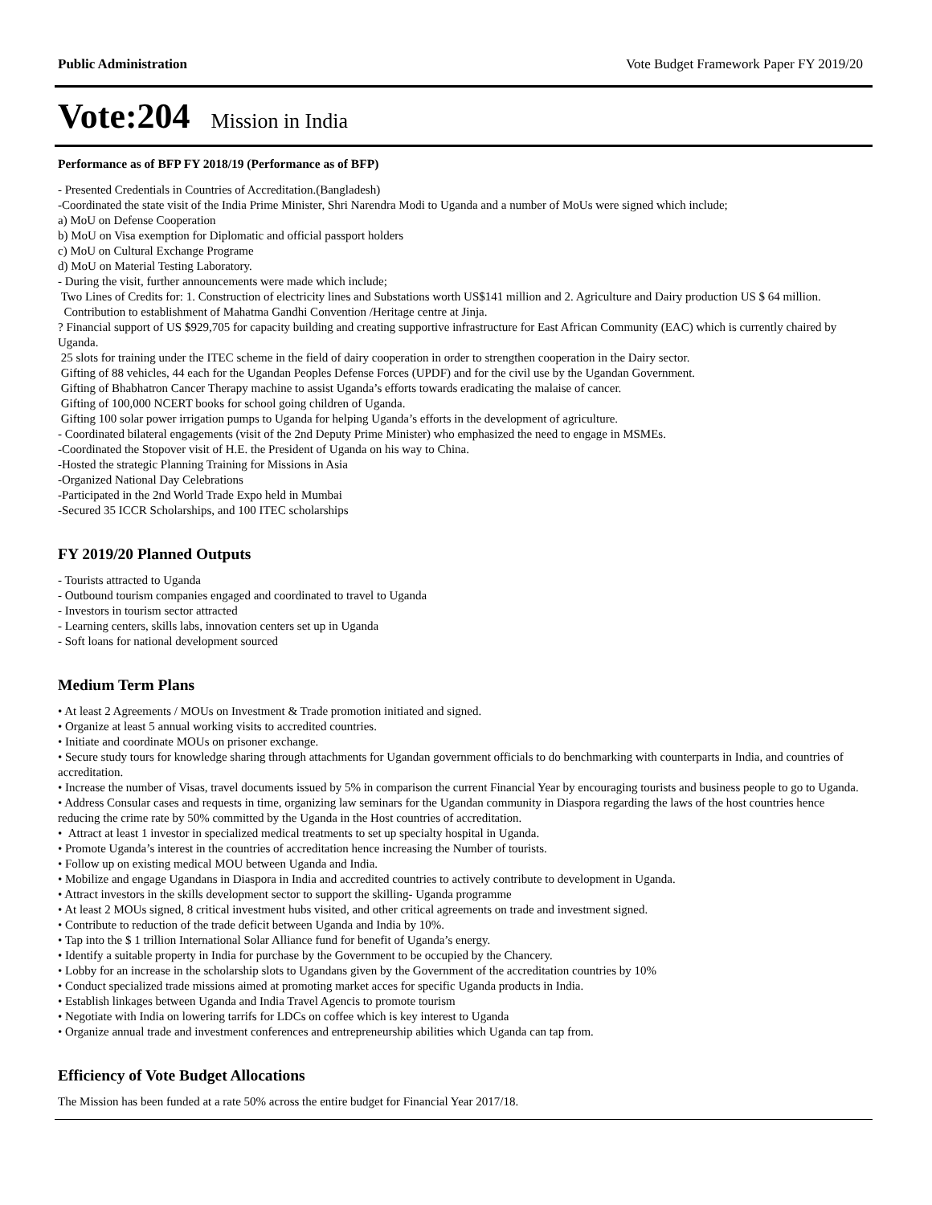Public Administration Vote Budget Framework Paper FY 2019/20
Vote:204 Mission in India
Performance as of BFP FY 2018/19 (Performance as of BFP)
- Presented Credentials in Countries of Accreditation.(Bangladesh)
-Coordinated the state visit of the India Prime Minister, Shri Narendra Modi to Uganda and a number of MoUs were signed which include;
a) MoU on Defense Cooperation
b) MoU on Visa exemption for Diplomatic and official passport holders
c) MoU on Cultural Exchange Programe
d) MoU on Material Testing Laboratory.
- During the visit, further announcements were made which include;
Two Lines of Credits for: 1. Construction of electricity lines and Substations worth US$141 million and 2. Agriculture and Dairy production US $ 64 million.
Contribution to establishment of Mahatma Gandhi Convention /Heritage centre at Jinja.
? Financial support of US $929,705 for capacity building and creating supportive infrastructure for East African Community (EAC) which is currently chaired by Uganda.
25 slots for training under the ITEC scheme in the field of dairy cooperation in order to strengthen cooperation in the Dairy sector.
Gifting of 88 vehicles, 44 each for the Ugandan Peoples Defense Forces (UPDF) and for the civil use by the Ugandan Government.
Gifting of Bhabhatron Cancer Therapy machine to assist Uganda’s efforts towards eradicating the malaise of cancer.
Gifting of 100,000 NCERT books for school going children of Uganda.
Gifting 100 solar power irrigation pumps to Uganda for helping Uganda’s efforts in the development of agriculture.
- Coordinated bilateral engagements (visit of the 2nd Deputy Prime Minister) who emphasized the need to engage in MSMEs.
-Coordinated the Stopover visit of H.E. the President of Uganda on his way to China.
-Hosted the strategic Planning Training for Missions in Asia
-Organized National Day Celebrations
-Participated in the 2nd World Trade Expo held in Mumbai
-Secured 35 ICCR Scholarships, and 100 ITEC scholarships
FY 2019/20 Planned Outputs
- Tourists attracted to Uganda
- Outbound tourism companies engaged and coordinated to travel to Uganda
- Investors in tourism sector attracted
- Learning centers, skills labs, innovation centers set up in Uganda
- Soft loans for national development sourced
Medium Term Plans
• At least 2 Agreements / MOUs on Investment & Trade promotion initiated and signed.
• Organize at least 5 annual working visits to accredited countries.
• Initiate and coordinate MOUs on prisoner exchange.
• Secure study tours for knowledge sharing through attachments for Ugandan government officials to do benchmarking with counterparts in India, and countries of accreditation.
• Increase the number of Visas, travel documents issued by 5% in comparison the current Financial Year by encouraging tourists and business people to go to Uganda.
• Address Consular cases and requests in time, organizing law seminars for the Ugandan community in Diaspora regarding the laws of the host countries hence reducing the crime rate by 50% committed by the Uganda in the Host countries of accreditation.
• Attract at least 1 investor in specialized medical treatments to set up specialty hospital in Uganda.
• Promote Uganda’s interest in the countries of accreditation hence increasing the Number of tourists.
• Follow up on existing medical MOU between Uganda and India.
• Mobilize and engage Ugandans in Diaspora in India and accredited countries to actively contribute to development in Uganda.
• Attract investors in the skills development sector to support the skilling- Uganda programme
• At least 2 MOUs signed, 8 critical investment hubs visited, and other critical agreements on trade and investment signed.
• Contribute to reduction of the trade deficit between Uganda and India by 10%.
• Tap into the $ 1 trillion International Solar Alliance fund for benefit of Uganda’s energy.
• Identify a suitable property in India for purchase by the Government to be occupied by the Chancery.
• Lobby for an increase in the scholarship slots to Ugandans given by the Government of the accreditation countries by 10%
• Conduct specialized trade missions aimed at promoting market acces for specific Uganda products in India.
• Establish linkages between Uganda and India Travel Agencis to promote tourism
• Negotiate with India on lowering tarrifs for LDCs on coffee which is key interest to Uganda
• Organize annual trade and investment conferences and entrepreneurship abilities which Uganda can tap from.
Efficiency of Vote Budget Allocations
The Mission has been funded at a rate 50% across the entire budget for Financial Year 2017/18.